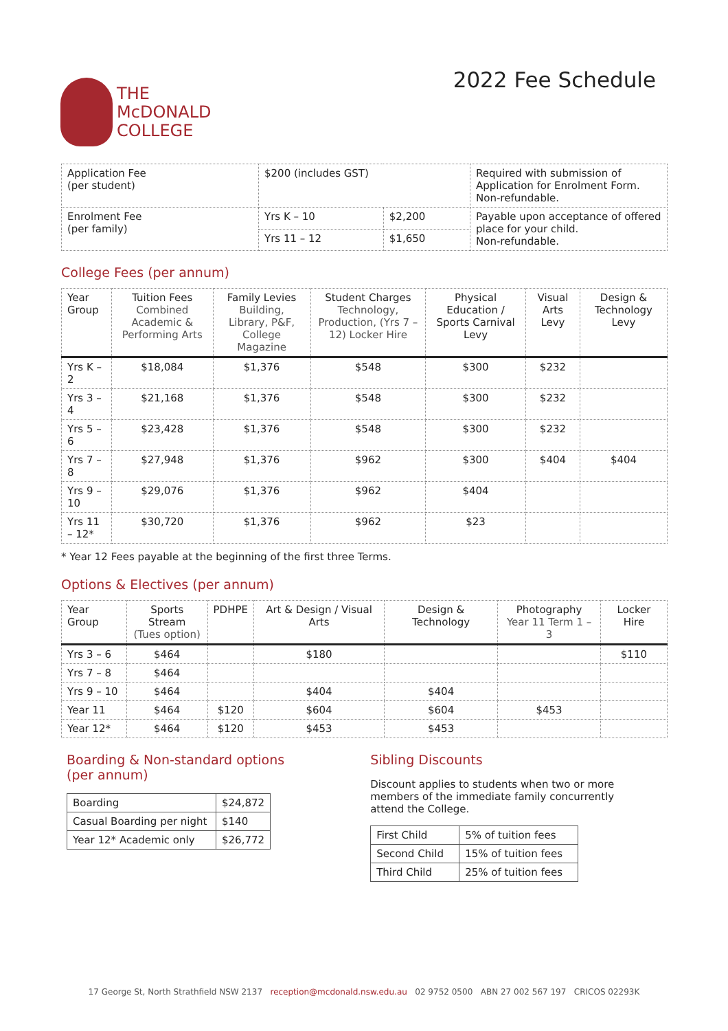THE
McDONALD
COLLEGE
2022 Fee Schedule
| Application Fee (per student) | $200 (includes GST) | | Required with submission of Application for Enrolment Form. Non-refundable. |
| Enrolment Fee (per family) | Yrs K – 10 | $2,200 | Payable upon acceptance of offered place for your child. Non-refundable. |
| | Yrs 11 – 12 | $1,650 | |
College Fees (per annum)
| Year Group | Tuition Fees Combined Academic & Performing Arts | Family Levies Building, Library, P&F, College Magazine | Student Charges Technology, Production, (Yrs 7 – 12) Locker Hire | Physical Education / Sports Carnival Levy | Visual Arts Levy | Design & Technology Levy |
| --- | --- | --- | --- | --- | --- | --- |
| Yrs K – 2 | $18,084 | $1,376 | $548 | $300 | $232 | |
| Yrs 3 – 4 | $21,168 | $1,376 | $548 | $300 | $232 | |
| Yrs 5 – 6 | $23,428 | $1,376 | $548 | $300 | $232 | |
| Yrs 7 – 8 | $27,948 | $1,376 | $962 | $300 | $404 | $404 |
| Yrs 9 – 10 | $29,076 | $1,376 | $962 | $404 | | |
| Yrs 11 – 12* | $30,720 | $1,376 | $962 | $23 | | |
* Year 12 Fees payable at the beginning of the first three Terms.
Options & Electives (per annum)
| Year Group | Sports Stream (Tues option) | PDHPE | Art & Design / Visual Arts | Design & Technology | Photography Year 11 Term 1 – 3 | Locker Hire |
| --- | --- | --- | --- | --- | --- | --- |
| Yrs 3 – 6 | $464 | | $180 | | | $110 |
| Yrs 7 – 8 | $464 | | | | | |
| Yrs 9 – 10 | $464 | | $404 | $404 | | |
| Year 11 | $464 | $120 | $604 | $604 | $453 | |
| Year 12* | $464 | $120 | $453 | $453 | | |
Boarding & Non-standard options
(per annum)
| Boarding | $24,872 |
| Casual Boarding per night | $140 |
| Year 12* Academic only | $26,772 |
Sibling Discounts
Discount applies to students when two or more members of the immediate family concurrently attend the College.
| First Child | 5% of tuition fees |
| Second Child | 15% of tuition fees |
| Third Child | 25% of tuition fees |
17 George St, North Strathfield NSW 2137 reception@mcdonald.nsw.edu.au 02 9752 0500 ABN 27 002 567 197 CRICOS 02293K